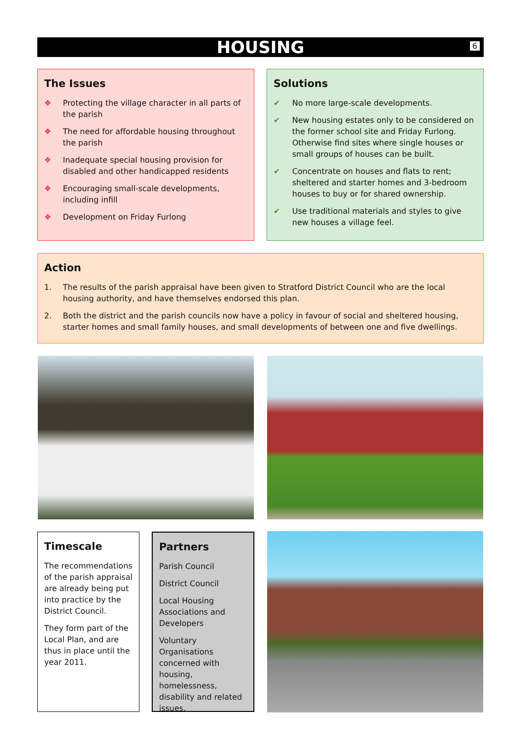HOUSING 6
The Issues
❖ Protecting the village character in all parts of the parish
❖ The need for affordable housing throughout the parish
❖ Inadequate special housing provision for disabled and other handicapped residents
❖ Encouraging small-scale developments, including infill
❖ Development on Friday Furlong
Solutions
✔ No more large-scale developments.
✔ New housing estates only to be considered on the former school site and Friday Furlong. Otherwise find sites where single houses or small groups of houses can be built.
✔ Concentrate on houses and flats to rent; sheltered and starter homes and 3-bedroom houses to buy or for shared ownership.
✔ Use traditional materials and styles to give new houses a village feel.
Action
1. The results of the parish appraisal have been given to Stratford District Council who are the local housing authority, and have themselves endorsed this plan.
2. Both the district and the parish councils now have a policy in favour of social and sheltered housing, starter homes and small family houses, and small developments of between one and five dwellings.
Timescale
The recommendations of the parish appraisal are already being put into practice by the District Council.
They form part of the Local Plan, and are thus in place until the year 2011.
Partners
Parish Council
District Council
Local Housing Associations and Developers
Voluntary Organisations concerned with housing, homelessness, disability and related issues.